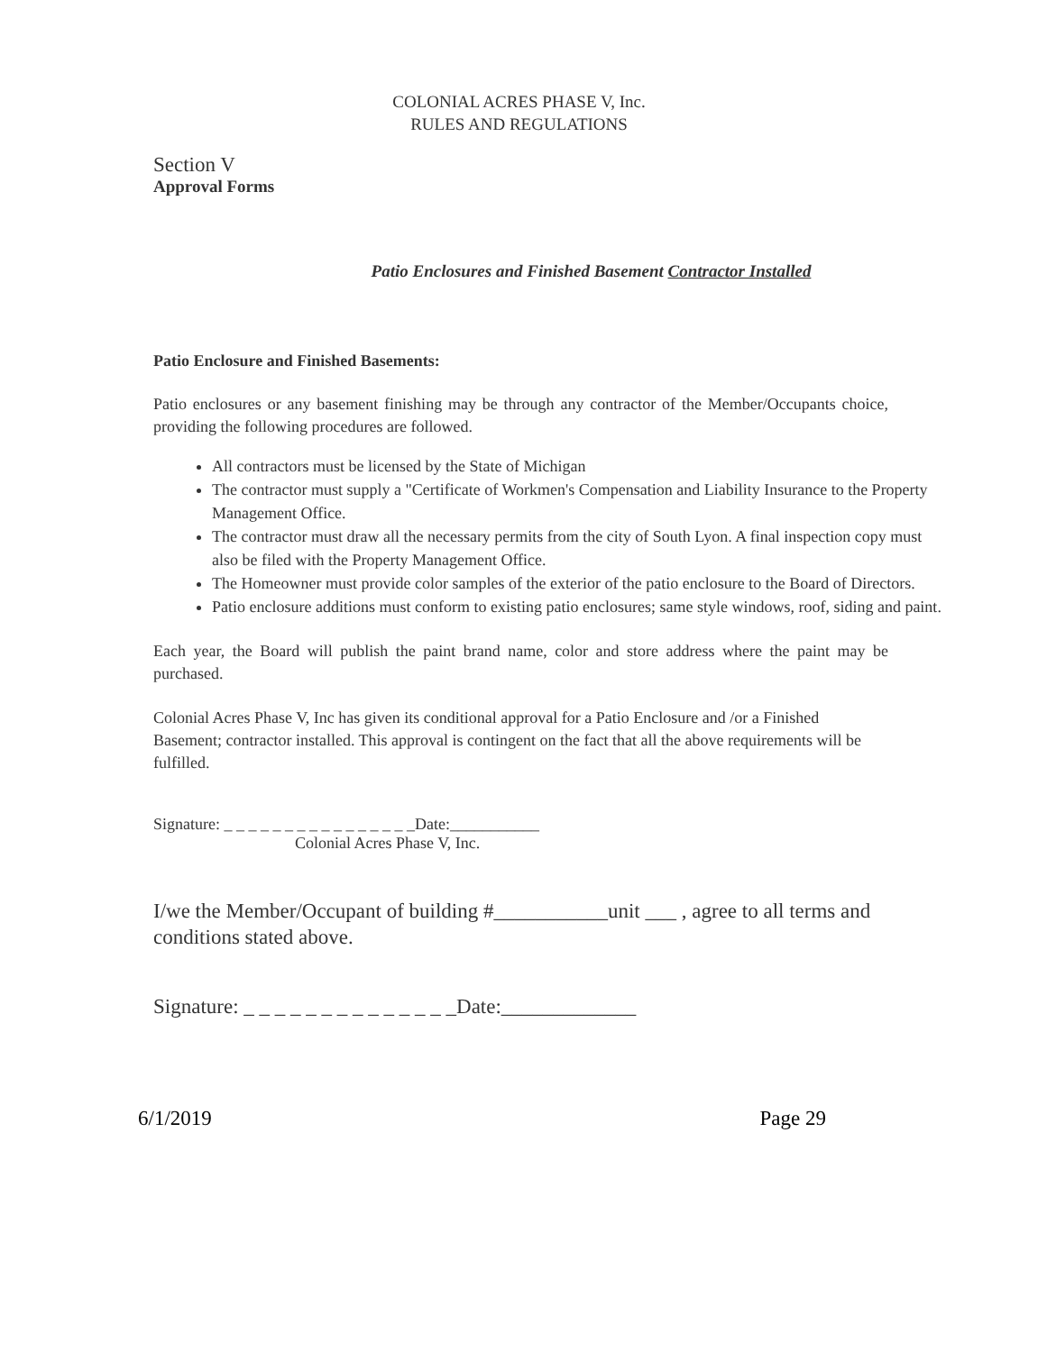COLONIAL ACRES PHASE V, Inc.
RULES AND REGULATIONS
Section V
Approval Forms
Patio Enclosures and Finished Basement Contractor Installed
Patio Enclosure and Finished Basements:
Patio enclosures or any basement finishing may be through any contractor of the Member/Occupants choice, providing the following procedures are followed.
All contractors must be licensed by the State of Michigan
The contractor must supply a "Certificate of Workmen's Compensation and Liability Insurance to the Property Management Office.
The contractor must draw all the necessary permits from the city of South Lyon. A final inspection copy must also be filed with the Property Management Office.
The Homeowner must provide color samples of the exterior of the patio enclosure to the Board of Directors.
Patio enclosure additions must conform to existing patio enclosures; same style windows, roof, siding and paint.
Each year, the Board will publish the paint brand name, color and store address where the paint may be purchased.
Colonial Acres Phase V, Inc has given its conditional approval for a Patio Enclosure and /or a Finished Basement; contractor installed. This approval is contingent on the fact that all the above requirements will be fulfilled.
Signature: _ _ _ _ _ _ _ _ _ _ _ _ _ _ _ _Date:___________
Colonial Acres Phase V, Inc.
I/we the Member/Occupant of building #___________unit ___ , agree to all terms and conditions stated above.
Signature: _ _ _ _ _ _ _ _ _ _ _ _ _ _Date:_____________
6/1/2019 Page 29